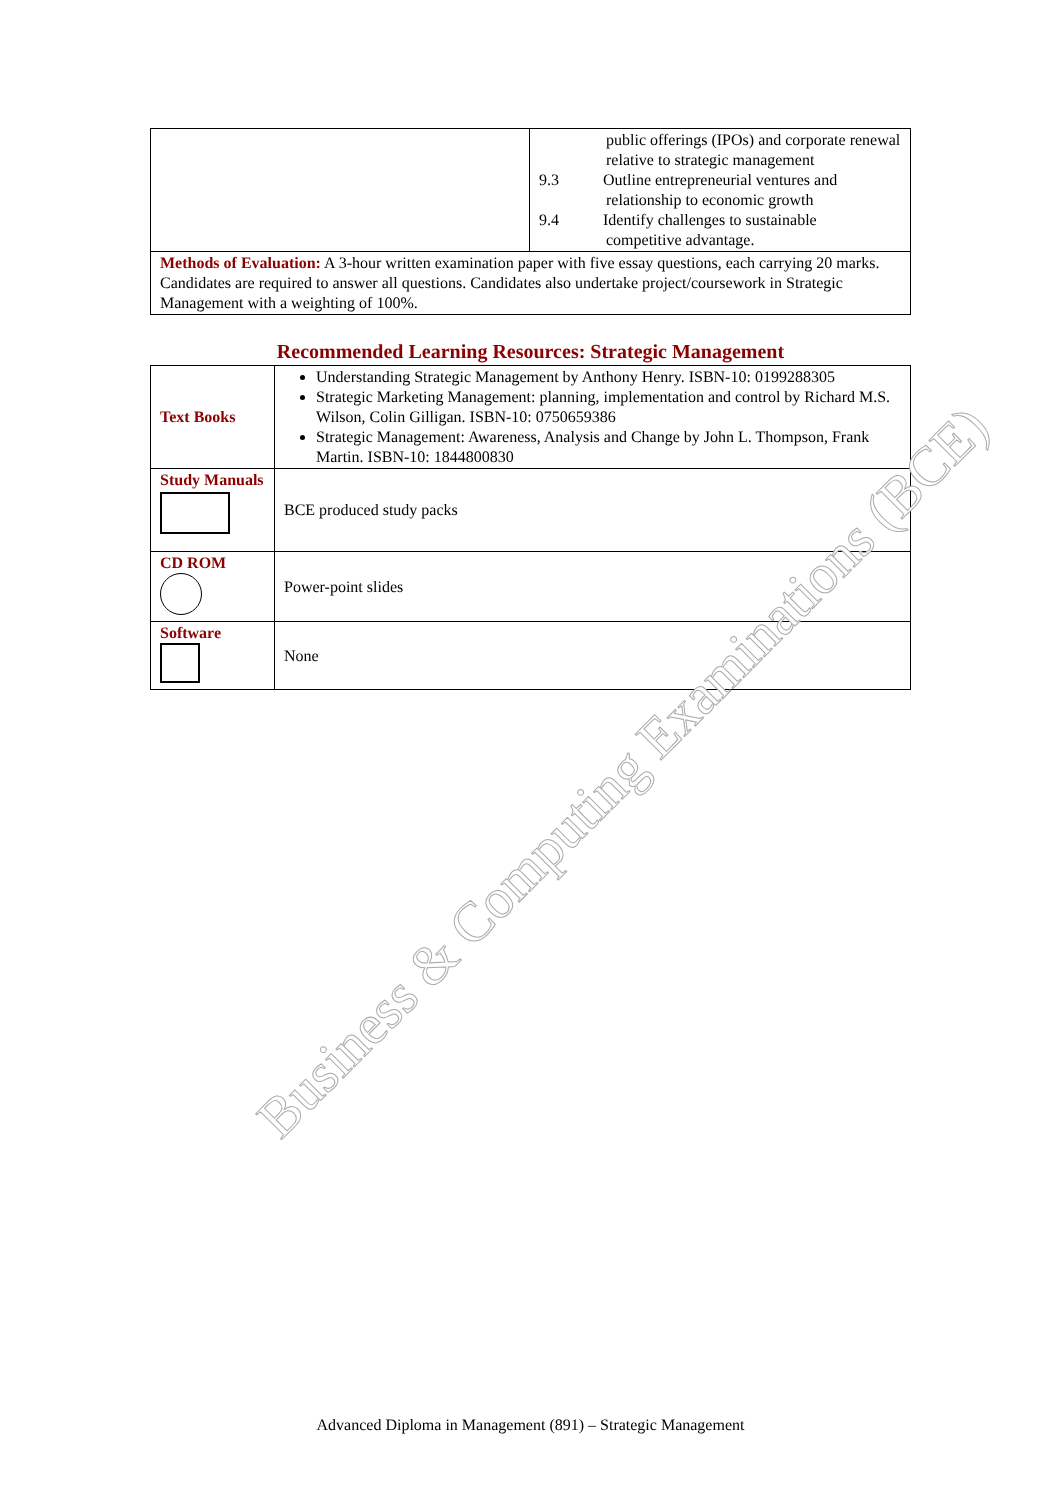| | public offerings (IPOs) and corporate renewal relative to strategic management 9.3 Outline entrepreneurial ventures and relationship to economic growth 9.4 Identify challenges to sustainable competitive advantage. |
| Methods of Evaluation: A 3-hour written examination paper with five essay questions, each carrying 20 marks. Candidates are required to answer all questions. Candidates also undertake project/coursework in Strategic Management with a weighting of 100%. | |
Recommended Learning Resources: Strategic Management
| Text Books | Understanding Strategic Management by Anthony Henry. ISBN-10: 0199288305 Strategic Marketing Management: planning, implementation and control by Richard M.S. Wilson, Colin Gilligan. ISBN-10: 0750659386 Strategic Management: Awareness, Analysis and Change by John L. Thompson, Frank Martin. ISBN-10: 1844800830 |
| Study Manuals | BCE produced study packs |
| CD ROM | Power-point slides |
| Software | None |
Business & Computing Examinations (BCE)
Advanced Diploma in Management (891) – Strategic Management